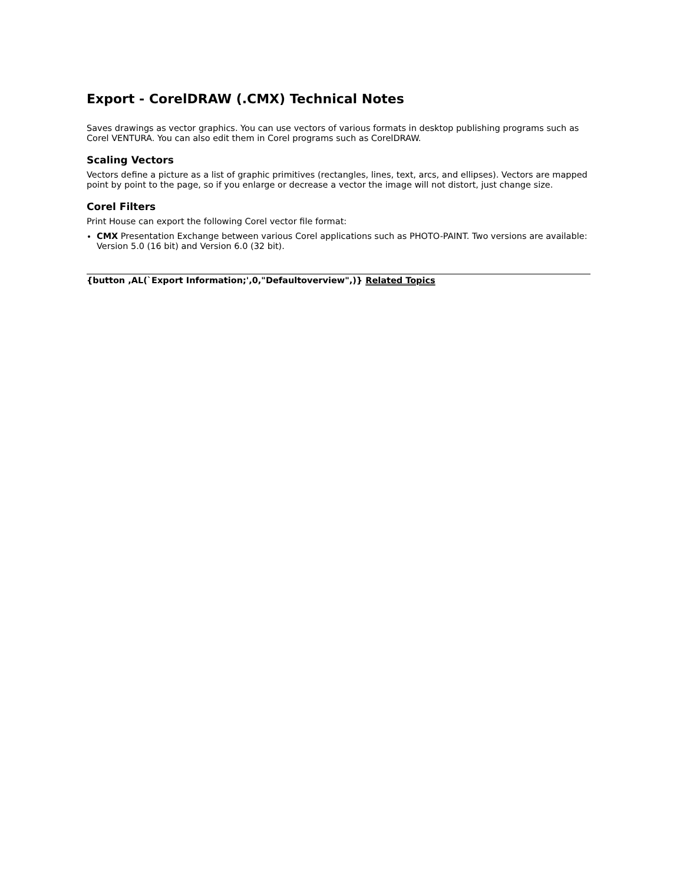Export - CorelDRAW (.CMX) Technical Notes
Saves drawings as vector graphics. You can use vectors of various formats in desktop publishing programs such as Corel VENTURA. You can also edit them in Corel programs such as CorelDRAW.
Scaling Vectors
Vectors define a picture as a list of graphic primitives (rectangles, lines, text, arcs, and ellipses). Vectors are mapped point by point to the page, so if you enlarge or decrease a vector the image will not distort, just change size.
Corel Filters
Print House can export the following Corel vector file format:
CMX Presentation Exchange between various Corel applications such as PHOTO-PAINT. Two versions are available: Version 5.0 (16 bit) and Version 6.0 (32 bit).
{button ,AL(`Export Information;',0,"Defaultoverview",)} Related Topics